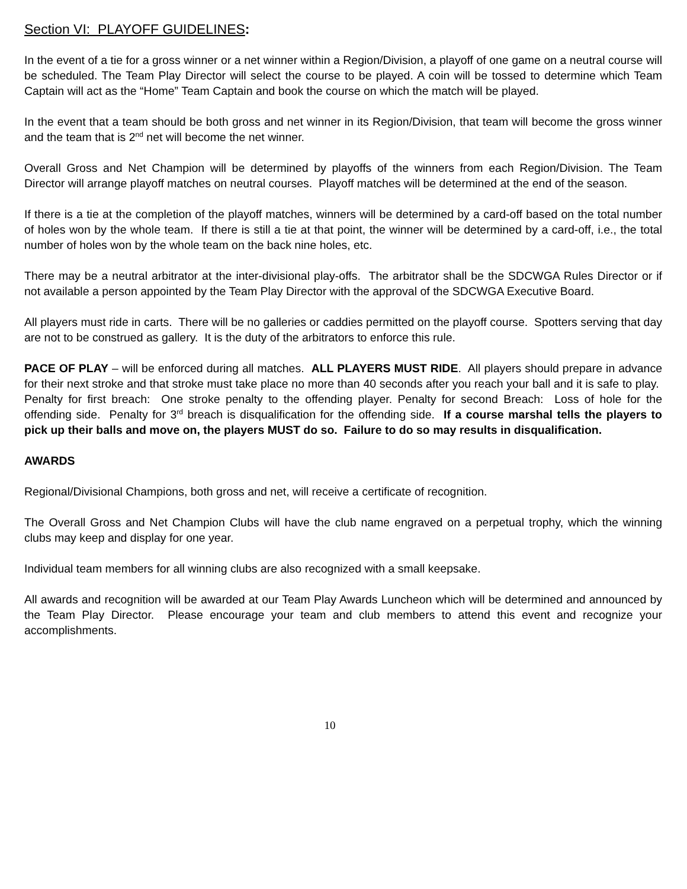Section VI: PLAYOFF GUIDELINES:
In the event of a tie for a gross winner or a net winner within a Region/Division, a playoff of one game on a neutral course will be scheduled. The Team Play Director will select the course to be played. A coin will be tossed to determine which Team Captain will act as the “Home” Team Captain and book the course on which the match will be played.
In the event that a team should be both gross and net winner in its Region/Division, that team will become the gross winner and the team that is 2<sup>nd</sup> net will become the net winner.
Overall Gross and Net Champion will be determined by playoffs of the winners from each Region/Division. The Team Director will arrange playoff matches on neutral courses. Playoff matches will be determined at the end of the season.
If there is a tie at the completion of the playoff matches, winners will be determined by a card-off based on the total number of holes won by the whole team. If there is still a tie at that point, the winner will be determined by a card-off, i.e., the total number of holes won by the whole team on the back nine holes, etc.
There may be a neutral arbitrator at the inter-divisional play-offs. The arbitrator shall be the SDCWGA Rules Director or if not available a person appointed by the Team Play Director with the approval of the SDCWGA Executive Board.
All players must ride in carts. There will be no galleries or caddies permitted on the playoff course. Spotters serving that day are not to be construed as gallery. It is the duty of the arbitrators to enforce this rule.
PACE OF PLAY – will be enforced during all matches. ALL PLAYERS MUST RIDE. All players should prepare in advance for their next stroke and that stroke must take place no more than 40 seconds after you reach your ball and it is safe to play. Penalty for first breach: One stroke penalty to the offending player. Penalty for second Breach: Loss of hole for the offending side. Penalty for 3<sup>rd</sup> breach is disqualification for the offending side. If a course marshal tells the players to pick up their balls and move on, the players MUST do so. Failure to do so may results in disqualification.
AWARDS
Regional/Divisional Champions, both gross and net, will receive a certificate of recognition.
The Overall Gross and Net Champion Clubs will have the club name engraved on a perpetual trophy, which the winning clubs may keep and display for one year.
Individual team members for all winning clubs are also recognized with a small keepsake.
All awards and recognition will be awarded at our Team Play Awards Luncheon which will be determined and announced by the Team Play Director. Please encourage your team and club members to attend this event and recognize your accomplishments.
10